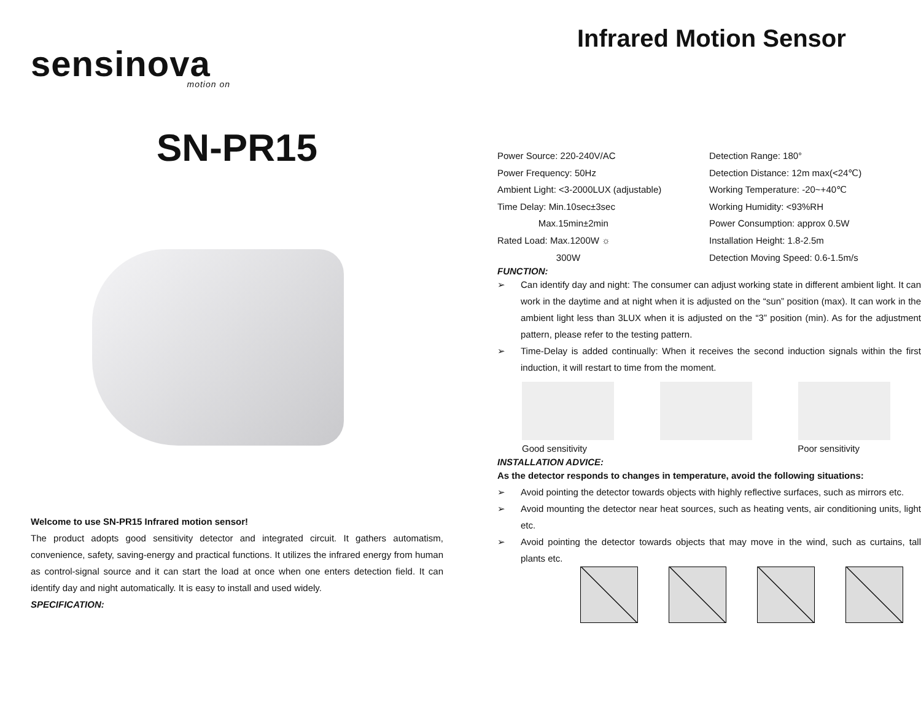sensinova
motion on
SN-PR15
Welcome to use SN-PR15 Infrared motion sensor!
The product adopts good sensitivity detector and integrated circuit. It gathers automatism, convenience, safety, saving-energy and practical functions. It utilizes the infrared energy from human as control-signal source and it can start the load at once when one enters detection field. It can identify day and night automatically. It is easy to install and used widely.
SPECIFICATION:
Infrared Motion Sensor
Power Source: 220-240V/AC
Power Frequency: 50Hz
Ambient Light: <3-2000LUX (adjustable)
Time Delay: Min.10sec±3sec
Max.15min±2min
Rated Load: Max.1200W ☼
300W
Detection Range: 180°
Detection Distance: 12m max(<24℃)
Working Temperature: -20~+40℃
Working Humidity: <93%RH
Power Consumption: approx 0.5W
Installation Height: 1.8-2.5m
Detection Moving Speed: 0.6-1.5m/s
FUNCTION:
➢ Can identify day and night: The consumer can adjust working state in different ambient light. It can work in the daytime and at night when it is adjusted on the “sun” position (max). It can work in the ambient light less than 3LUX when it is adjusted on the “3” position (min). As for the adjustment pattern, please refer to the testing pattern.
➢ Time-Delay is added continually: When it receives the second induction signals within the first induction, it will restart to time from the moment.
Good sensitivity Poor sensitivity
INSTALLATION ADVICE:
As the detector responds to changes in temperature, avoid the following situations:
➢ Avoid pointing the detector towards objects with highly reflective surfaces, such as mirrors etc.
➢ Avoid mounting the detector near heat sources, such as heating vents, air conditioning units, light etc.
➢ Avoid pointing the detector towards objects that may move in the wind, such as curtains, tall plants etc.